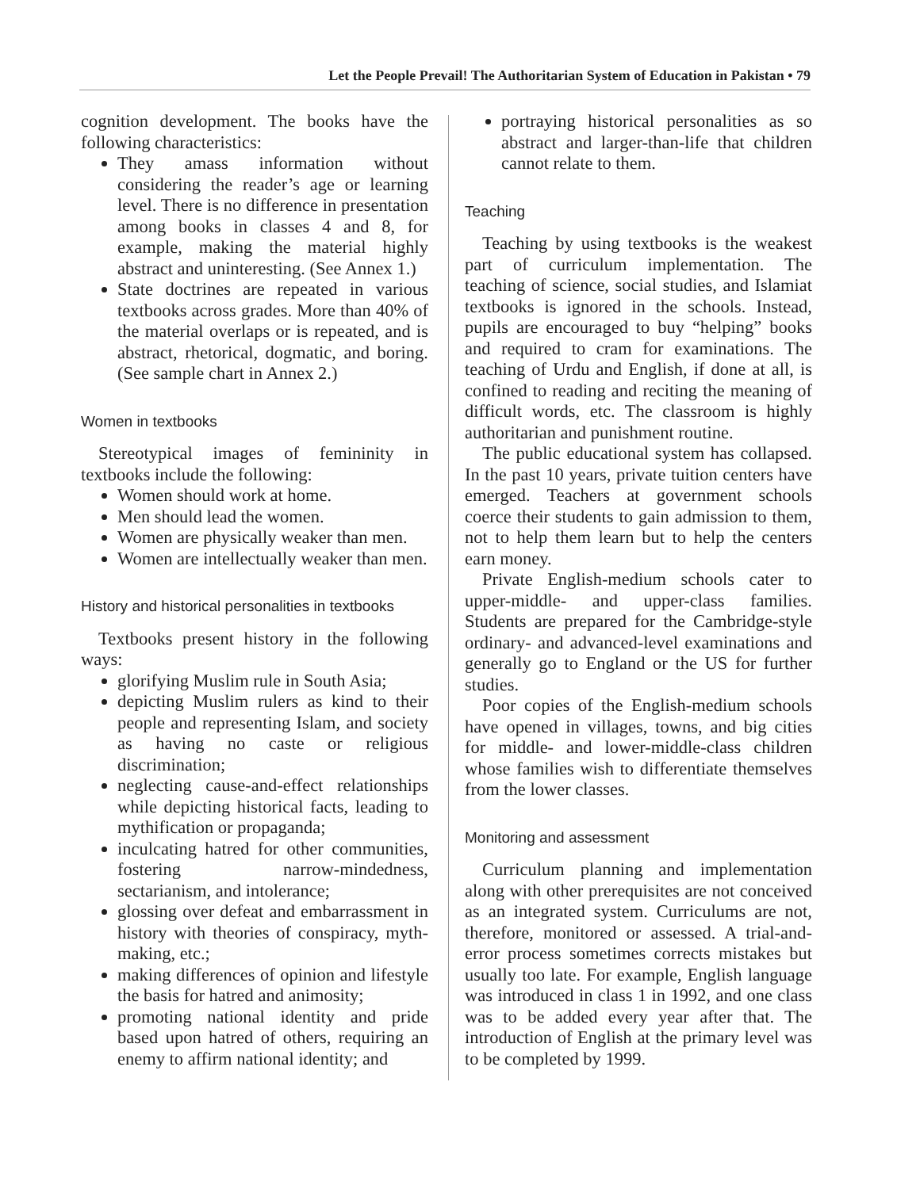Let the People Prevail! The Authoritarian System of Education in Pakistan • 79
cognition development. The books have the following characteristics:
They amass information without considering the reader’s age or learning level. There is no difference in presentation among books in classes 4 and 8, for example, making the material highly abstract and uninteresting. (See Annex 1.)
State doctrines are repeated in various textbooks across grades. More than 40% of the material overlaps or is repeated, and is abstract, rhetorical, dogmatic, and boring. (See sample chart in Annex 2.)
Women in textbooks
Stereotypical images of femininity in textbooks include the following:
Women should work at home.
Men should lead the women.
Women are physically weaker than men.
Women are intellectually weaker than men.
History and historical personalities in textbooks
Textbooks present history in the following ways:
glorifying Muslim rule in South Asia;
depicting Muslim rulers as kind to their people and representing Islam, and society as having no caste or religious discrimination;
neglecting cause-and-effect relationships while depicting historical facts, leading to mythification or propaganda;
inculcating hatred for other communities, fostering narrow-mindedness, sectarianism, and intolerance;
glossing over defeat and embarrassment in history with theories of conspiracy, myth-making, etc.;
making differences of opinion and lifestyle the basis for hatred and animosity;
promoting national identity and pride based upon hatred of others, requiring an enemy to affirm national identity; and
portraying historical personalities as so abstract and larger-than-life that children cannot relate to them.
Teaching
Teaching by using textbooks is the weakest part of curriculum implementation. The teaching of science, social studies, and Islamiat textbooks is ignored in the schools. Instead, pupils are encouraged to buy “helping” books and required to cram for examinations. The teaching of Urdu and English, if done at all, is confined to reading and reciting the meaning of difficult words, etc. The classroom is highly authoritarian and punishment routine.
The public educational system has collapsed. In the past 10 years, private tuition centers have emerged. Teachers at government schools coerce their students to gain admission to them, not to help them learn but to help the centers earn money.
Private English-medium schools cater to upper-middle- and upper-class families. Students are prepared for the Cambridge-style ordinary- and advanced-level examinations and generally go to England or the US for further studies.
Poor copies of the English-medium schools have opened in villages, towns, and big cities for middle- and lower-middle-class children whose families wish to differentiate themselves from the lower classes.
Monitoring and assessment
Curriculum planning and implementation along with other prerequisites are not conceived as an integrated system. Curriculums are not, therefore, monitored or assessed. A trial-and-error process sometimes corrects mistakes but usually too late. For example, English language was introduced in class 1 in 1992, and one class was to be added every year after that. The introduction of English at the primary level was to be completed by 1999.